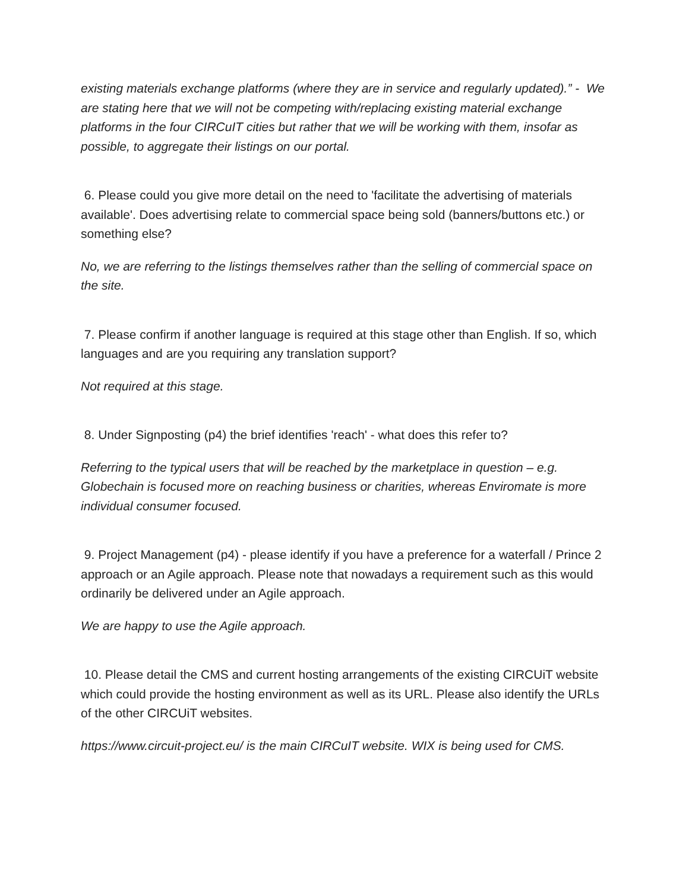existing materials exchange platforms (where they are in service and regularly updated).” - We are stating here that we will not be competing with/replacing existing material exchange platforms in the four CIRCuIT cities but rather that we will be working with them, insofar as possible, to aggregate their listings on our portal.
6. Please could you give more detail on the need to 'facilitate the advertising of materials available'. Does advertising relate to commercial space being sold (banners/buttons etc.) or something else?
No, we are referring to the listings themselves rather than the selling of commercial space on the site.
7. Please confirm if another language is required at this stage other than English. If so, which languages and are you requiring any translation support?
Not required at this stage.
8. Under Signposting (p4) the brief identifies 'reach' - what does this refer to?
Referring to the typical users that will be reached by the marketplace in question – e.g. Globechain is focused more on reaching business or charities, whereas Enviromate is more individual consumer focused.
9. Project Management (p4) - please identify if you have a preference for a waterfall / Prince 2 approach or an Agile approach. Please note that nowadays a requirement such as this would ordinarily be delivered under an Agile approach.
We are happy to use the Agile approach.
10. Please detail the CMS and current hosting arrangements of the existing CIRCUiT website which could provide the hosting environment as well as its URL. Please also identify the URLs of the other CIRCUiT websites.
https://www.circuit-project.eu/ is the main CIRCuIT website. WIX is being used for CMS.